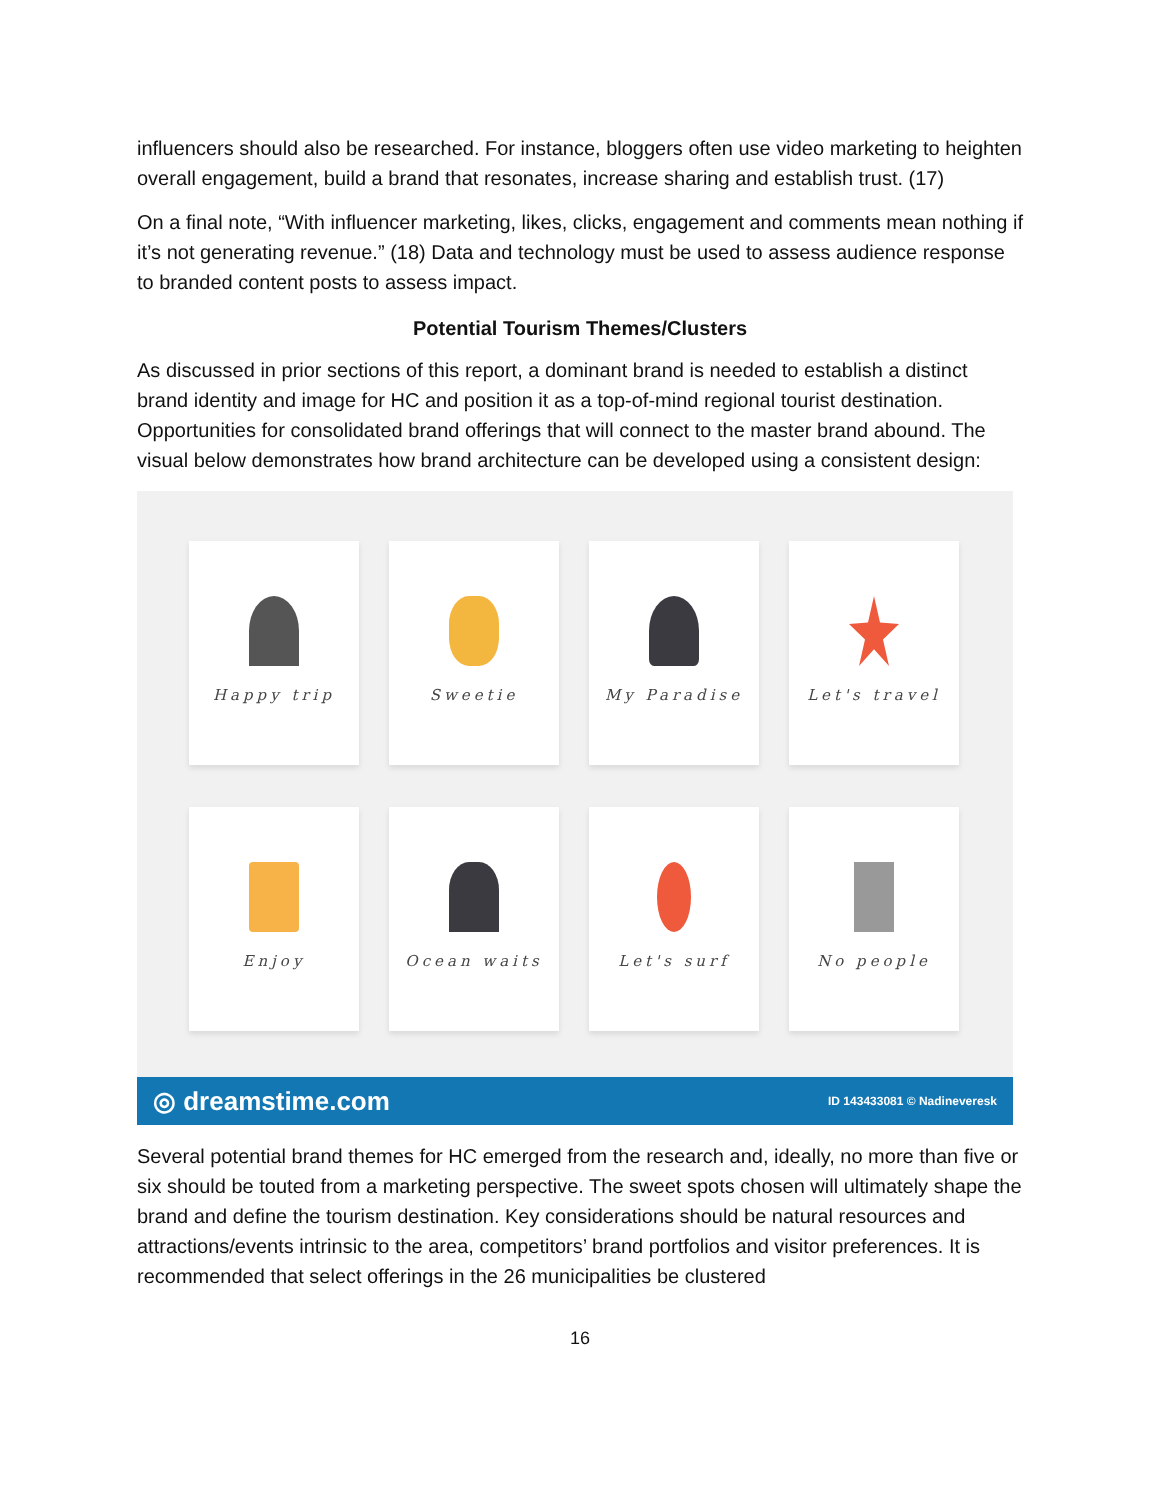influencers should also be researched. For instance, bloggers often use video marketing to heighten overall engagement, build a brand that resonates, increase sharing and establish trust. (17)
On a final note, “With influencer marketing, likes, clicks, engagement and comments mean nothing if it’s not generating revenue.” (18) Data and technology must be used to assess audience response to branded content posts to assess impact.
Potential Tourism Themes/Clusters
As discussed in prior sections of this report, a dominant brand is needed to establish a distinct brand identity and image for HC and position it as a top-of-mind regional tourist destination. Opportunities for consolidated brand offerings that will connect to the master brand abound. The visual below demonstrates how brand architecture can be developed using a consistent design:
Happy trip
Sweetie
My Paradise
Let's travel
Enjoy
Ocean waits
Let's surf
No people
◎ dreamstime.com ID 143433081 © Nadineveresk
Several potential brand themes for HC emerged from the research and, ideally, no more than five or six should be touted from a marketing perspective. The sweet spots chosen will ultimately shape the brand and define the tourism destination. Key considerations should be natural resources and attractions/events intrinsic to the area, competitors’ brand portfolios and visitor preferences. It is recommended that select offerings in the 26 municipalities be clustered
16